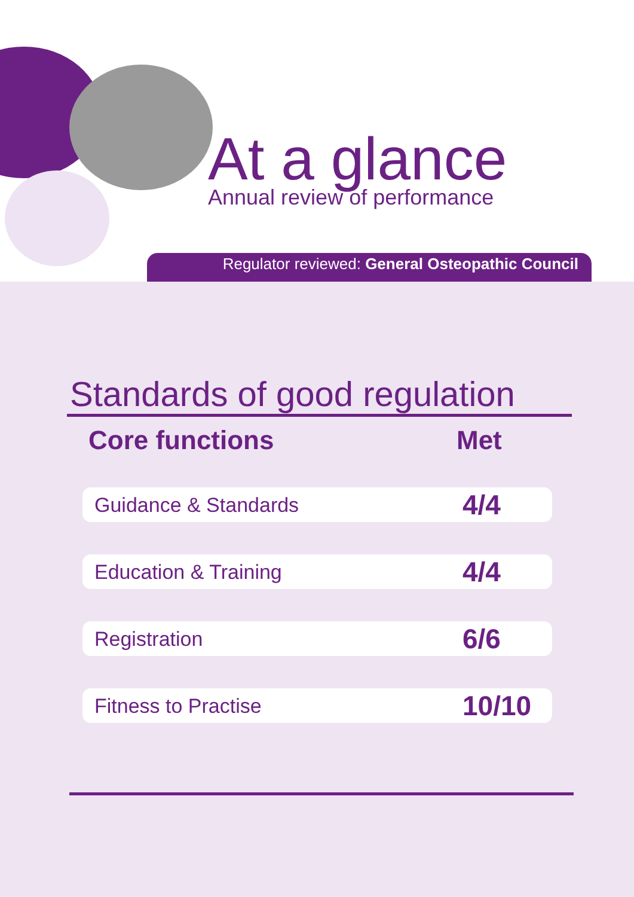At a glance
Annual review of performance
Regulator reviewed: General Osteopathic Council
Standards of good regulation
| Core functions | Met |
| --- | --- |
| Guidance & Standards | 4/4 |
| Education & Training | 4/4 |
| Registration | 6/6 |
| Fitness to Practise | 10/10 |